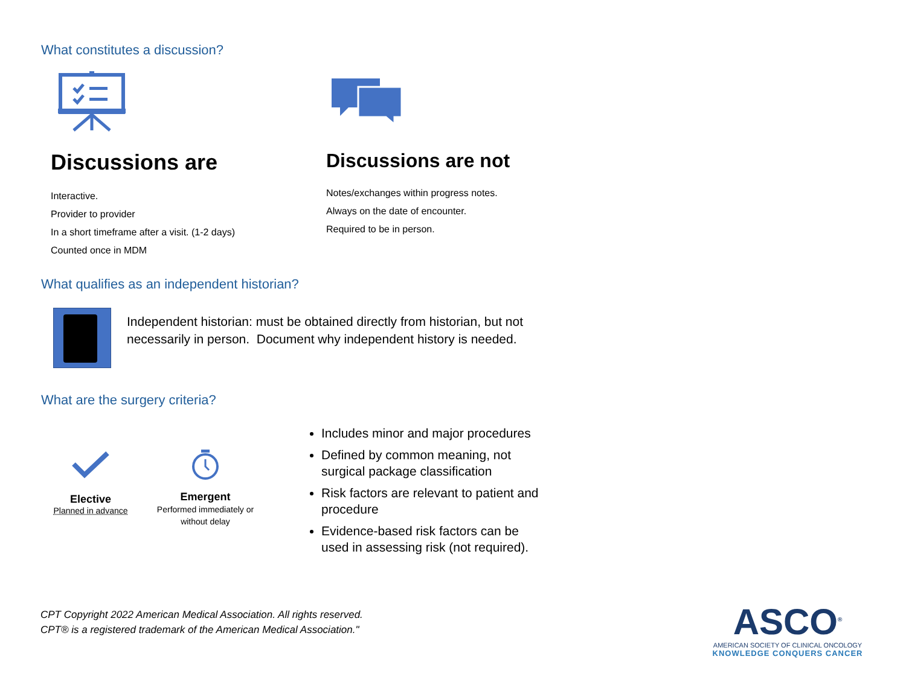What constitutes a discussion?
Discussions are
Interactive.
Provider to provider
In a short timeframe after a visit. (1-2 days)
Counted once in MDM
Discussions are not
Notes/exchanges within progress notes.
Always on the date of encounter.
Required to be in person.
What qualifies as an independent historian?
Independent historian: must be obtained directly from historian, but not necessarily in person. Document why independent history is needed.
What are the surgery criteria?
Elective
Planned in advance
Emergent
Performed immediately or without delay
Includes minor and major procedures
Defined by common meaning, not surgical package classification
Risk factors are relevant to patient and procedure
Evidence-based risk factors can be used in assessing risk (not required).
CPT Copyright 2022 American Medical Association. All rights reserved.
CPT® is a registered trademark of the American Medical Association."
ASCO<sup>®</sup>
AMERICAN SOCIETY OF CLINICAL ONCOLOGY
KNOWLEDGE CONQUERS CANCER